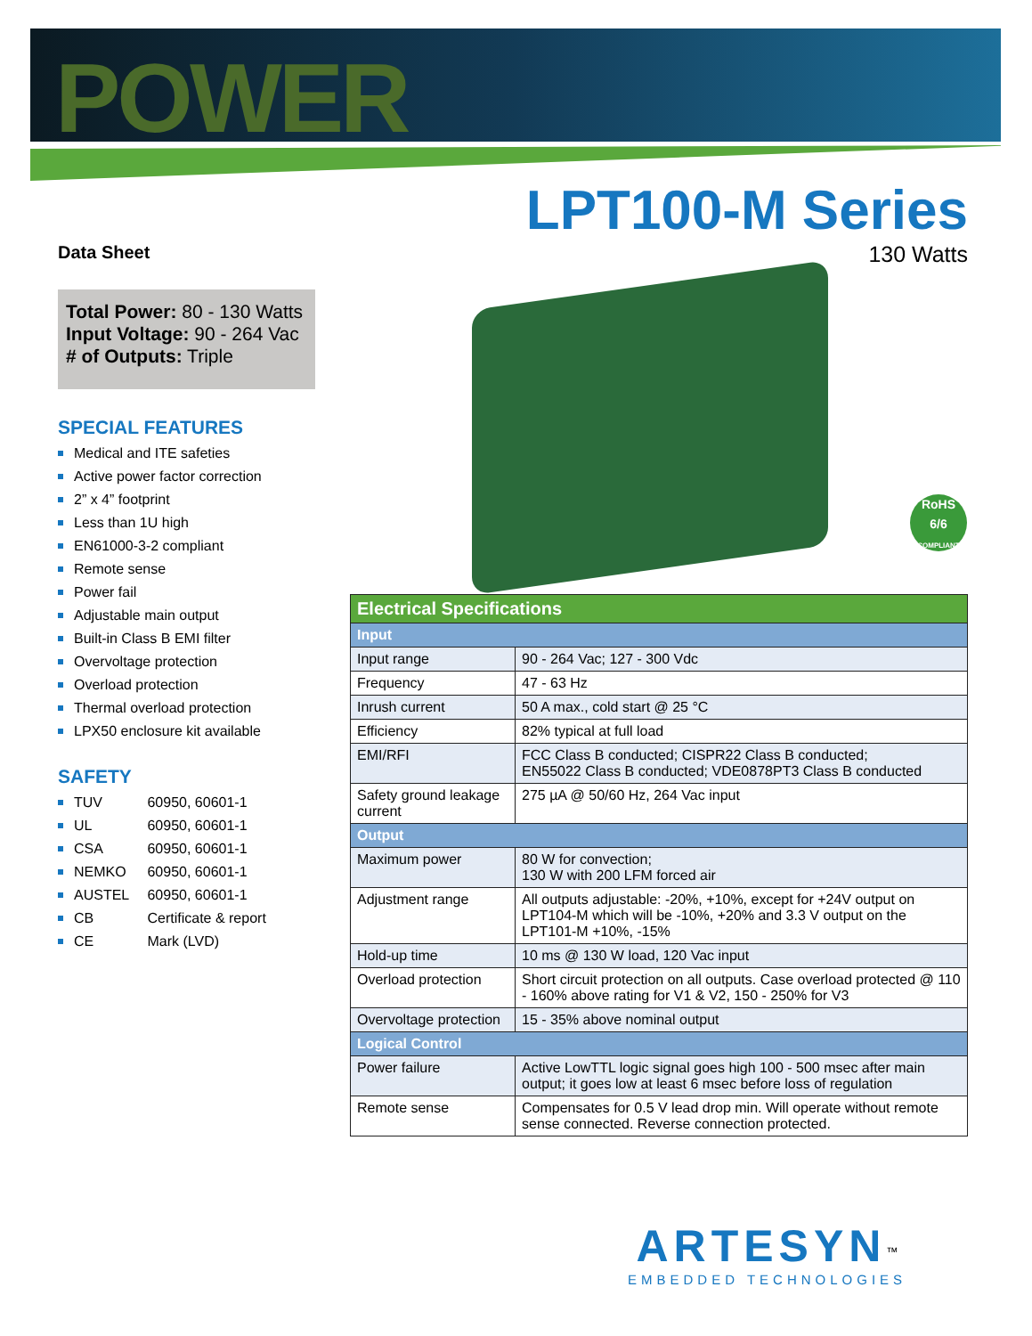POWER
LPT100-M Series
130 Watts
Data Sheet
Total Power: 80 - 130 Watts
Input Voltage: 90 - 264 Vac
# of Outputs: Triple
SPECIAL FEATURES
Medical and ITE safeties
Active power factor correction
2” x 4” footprint
Less than 1U high
EN61000-3-2 compliant
Remote sense
Power fail
Adjustable main output
Built-in Class B EMI filter
Overvoltage protection
Overload protection
Thermal overload protection
LPX50 enclosure kit available
SAFETY
TUV 60950, 60601-1
UL 60950, 60601-1
CSA 60950, 60601-1
NEMKO 60950, 60601-1
AUSTEL 60950, 60601-1
CB Certificate & report
CE Mark (LVD)
RoHS
6/6
COMPLIANT
| Electrical Specifications | |
| --- | --- |
| Input | |
| Input range | 90 - 264 Vac; 127 - 300 Vdc |
| Frequency | 47 - 63 Hz |
| Inrush current | 50 A max., cold start @ 25 °C |
| Efficiency | 82% typical at full load |
| EMI/RFI | FCC Class B conducted; CISPR22 Class B conducted; EN55022 Class B conducted; VDE0878PT3 Class B conducted |
| Safety ground leakage current | 275 µA @ 50/60 Hz, 264 Vac input |
| Output | |
| Maximum power | 80 W for convection; 130 W with 200 LFM forced air |
| Adjustment range | All outputs adjustable: -20%, +10%, except for +24V output on LPT104-M which will be -10%, +20% and 3.3 V output on the LPT101-M +10%, -15% |
| Hold-up time | 10 ms @ 130 W load, 120 Vac input |
| Overload protection | Short circuit protection on all outputs. Case overload protected @ 110 - 160% above rating for V1 & V2, 150 - 250% for V3 |
| Overvoltage protection | 15 - 35% above nominal output |
| Logical Control | |
| Power failure | Active LowTTL logic signal goes high 100 - 500 msec after main output; it goes low at least 6 msec before loss of regulation |
| Remote sense | Compensates for 0.5 V lead drop min. Will operate without remote sense connected. Reverse connection protected. |
ARTESYN<sup>™</sup>
EMBEDDED TECHNOLOGIES